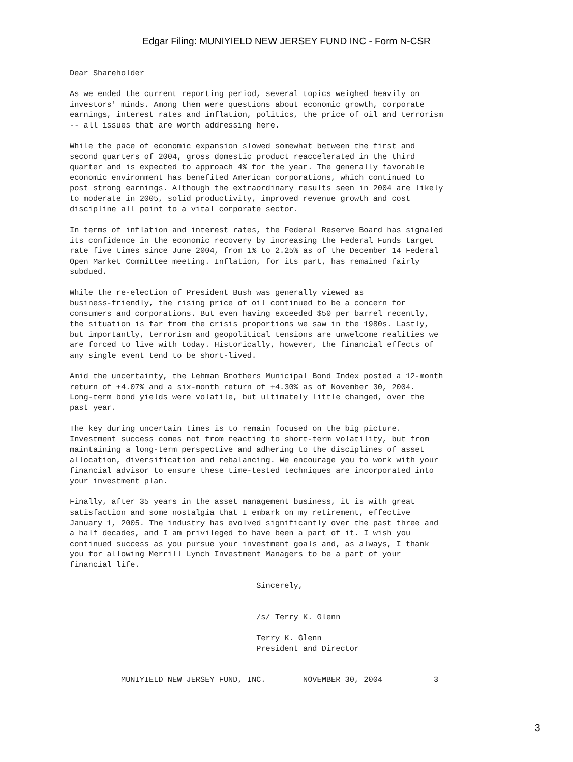Edgar Filing: MUNIYIELD NEW JERSEY FUND INC - Form N-CSR
Dear Shareholder

As we ended the current reporting period, several topics weighed heavily on
investors' minds. Among them were questions about economic growth, corporate
earnings, interest rates and inflation, politics, the price of oil and terrorism
-- all issues that are worth addressing here.

While the pace of economic expansion slowed somewhat between the first and
second quarters of 2004, gross domestic product reaccelerated in the third
quarter and is expected to approach 4% for the year. The generally favorable
economic environment has benefited American corporations, which continued to
post strong earnings. Although the extraordinary results seen in 2004 are likely
to moderate in 2005, solid productivity, improved revenue growth and cost
discipline all point to a vital corporate sector.

In terms of inflation and interest rates, the Federal Reserve Board has signaled
its confidence in the economic recovery by increasing the Federal Funds target
rate five times since June 2004, from 1% to 2.25% as of the December 14 Federal
Open Market Committee meeting. Inflation, for its part, has remained fairly
subdued.

While the re-election of President Bush was generally viewed as
business-friendly, the rising price of oil continued to be a concern for
consumers and corporations. But even having exceeded $50 per barrel recently,
the situation is far from the crisis proportions we saw in the 1980s. Lastly,
but importantly, terrorism and geopolitical tensions are unwelcome realities we
are forced to live with today. Historically, however, the financial effects of
any single event tend to be short-lived.

Amid the uncertainty, the Lehman Brothers Municipal Bond Index posted a 12-month
return of +4.07% and a six-month return of +4.30% as of November 30, 2004.
Long-term bond yields were volatile, but ultimately little changed, over the
past year.

The key during uncertain times is to remain focused on the big picture.
Investment success comes not from reacting to short-term volatility, but from
maintaining a long-term perspective and adhering to the disciplines of asset
allocation, diversification and rebalancing. We encourage you to work with your
financial advisor to ensure these time-tested techniques are incorporated into
your investment plan.

Finally, after 35 years in the asset management business, it is with great
satisfaction and some nostalgia that I embark on my retirement, effective
January 1, 2005. The industry has evolved significantly over the past three and
a half decades, and I am privileged to have been a part of it. I wish you
continued success as you pursue your investment goals and, as always, I thank
you for allowing Merrill Lynch Investment Managers to be a part of your
financial life.

                                        Sincerely,


                                        /s/ Terry K. Glenn

                                        Terry K. Glenn
                                        President and Director


           MUNIYIELD NEW JERSEY FUND, INC.        NOVEMBER 30, 2004           3
3